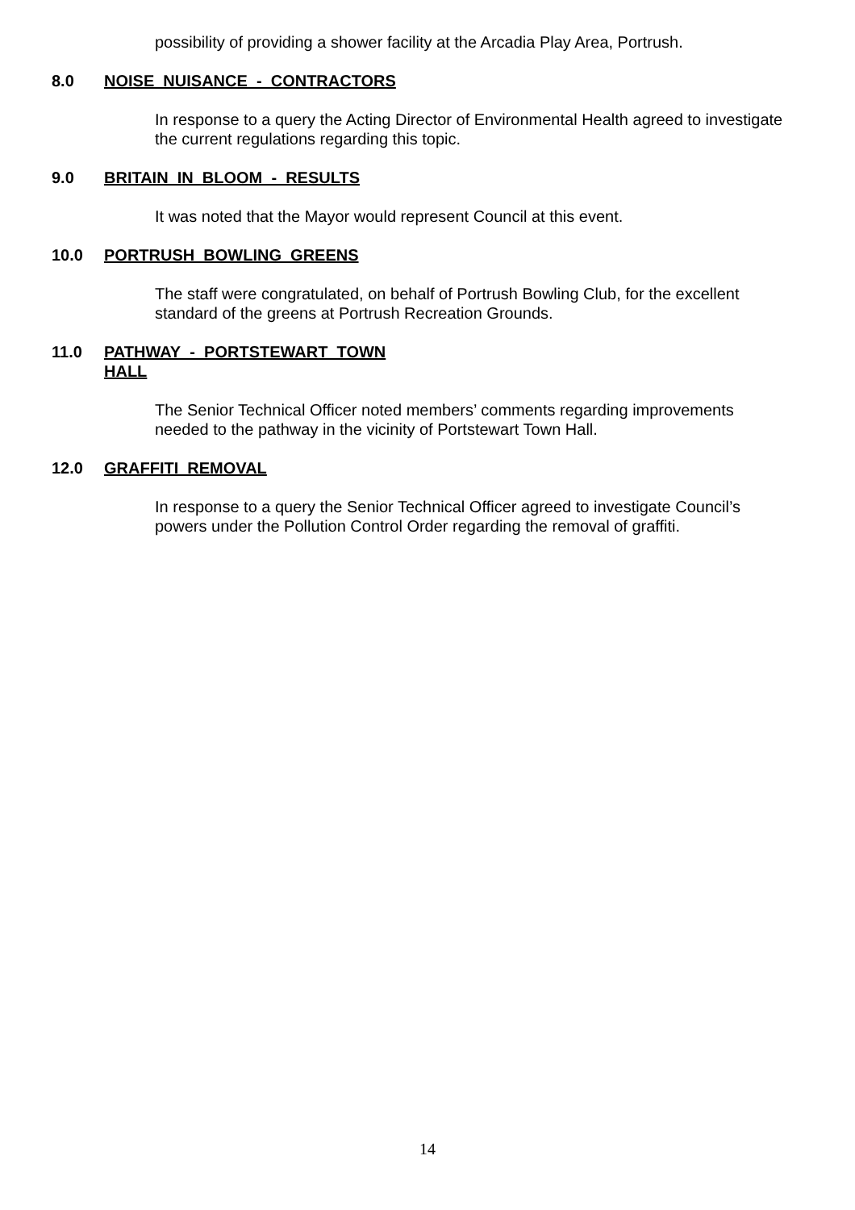possibility of providing a shower facility at the Arcadia Play Area, Portrush.
8.0 NOISE NUISANCE - CONTRACTORS
In response to a query the Acting Director of Environmental Health agreed to investigate the current regulations regarding this topic.
9.0 BRITAIN IN BLOOM - RESULTS
It was noted that the Mayor would represent Council at this event.
10.0 PORTRUSH BOWLING GREENS
The staff were congratulated, on behalf of Portrush Bowling Club, for the excellent standard of the greens at Portrush Recreation Grounds.
11.0 PATHWAY - PORTSTEWART TOWN HALL
The Senior Technical Officer noted members’ comments regarding improvements needed to the pathway in the vicinity of Portstewart Town Hall.
12.0 GRAFFITI REMOVAL
In response to a query the Senior Technical Officer agreed to investigate Council’s powers under the Pollution Control Order regarding the removal of graffiti.
14